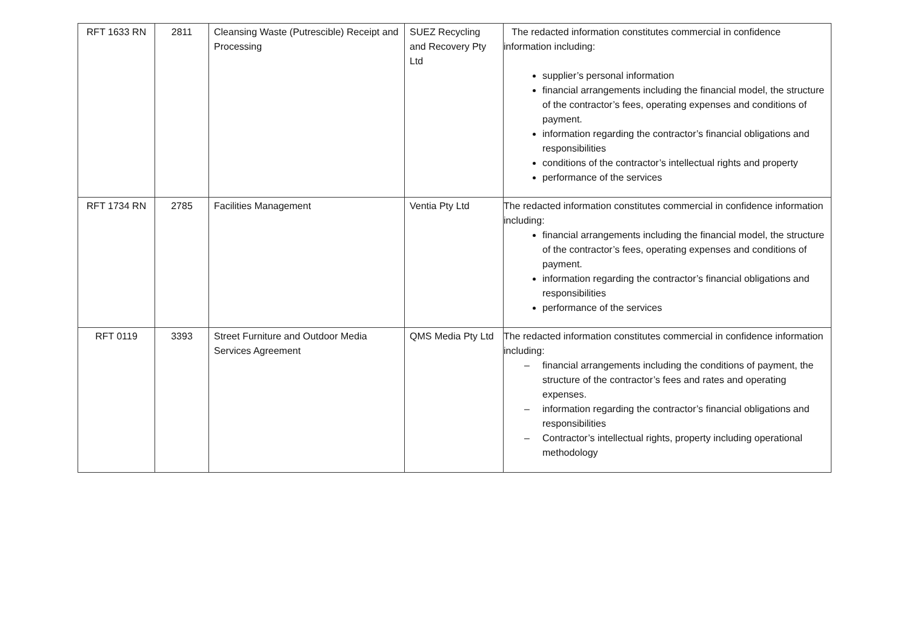| RFT 1633 RN | 2811 | Cleansing Waste (Putrescible) Receipt and Processing | SUEZ Recycling and Recovery Pty Ltd | The redacted information constitutes commercial in confidence information including: supplier’s personal information financial arrangements including the financial model, the structure of the contractor’s fees, operating expenses and conditions of payment. information regarding the contractor’s financial obligations and responsibilities conditions of the contractor’s intellectual rights and property performance of the services |
| RFT 1734 RN | 2785 | Facilities Management | Ventia Pty Ltd | The redacted information constitutes commercial in confidence information including: financial arrangements including the financial model, the structure of the contractor’s fees, operating expenses and conditions of payment. information regarding the contractor’s financial obligations and responsibilities performance of the services |
| RFT 0119 | 3393 | Street Furniture and Outdoor Media Services Agreement | QMS Media Pty Ltd | The redacted information constitutes commercial in confidence information including: – financial arrangements including the conditions of payment, the structure of the contractor’s fees and rates and operating expenses. – information regarding the contractor’s financial obligations and responsibilities – Contractor’s intellectual rights, property including operational methodology |